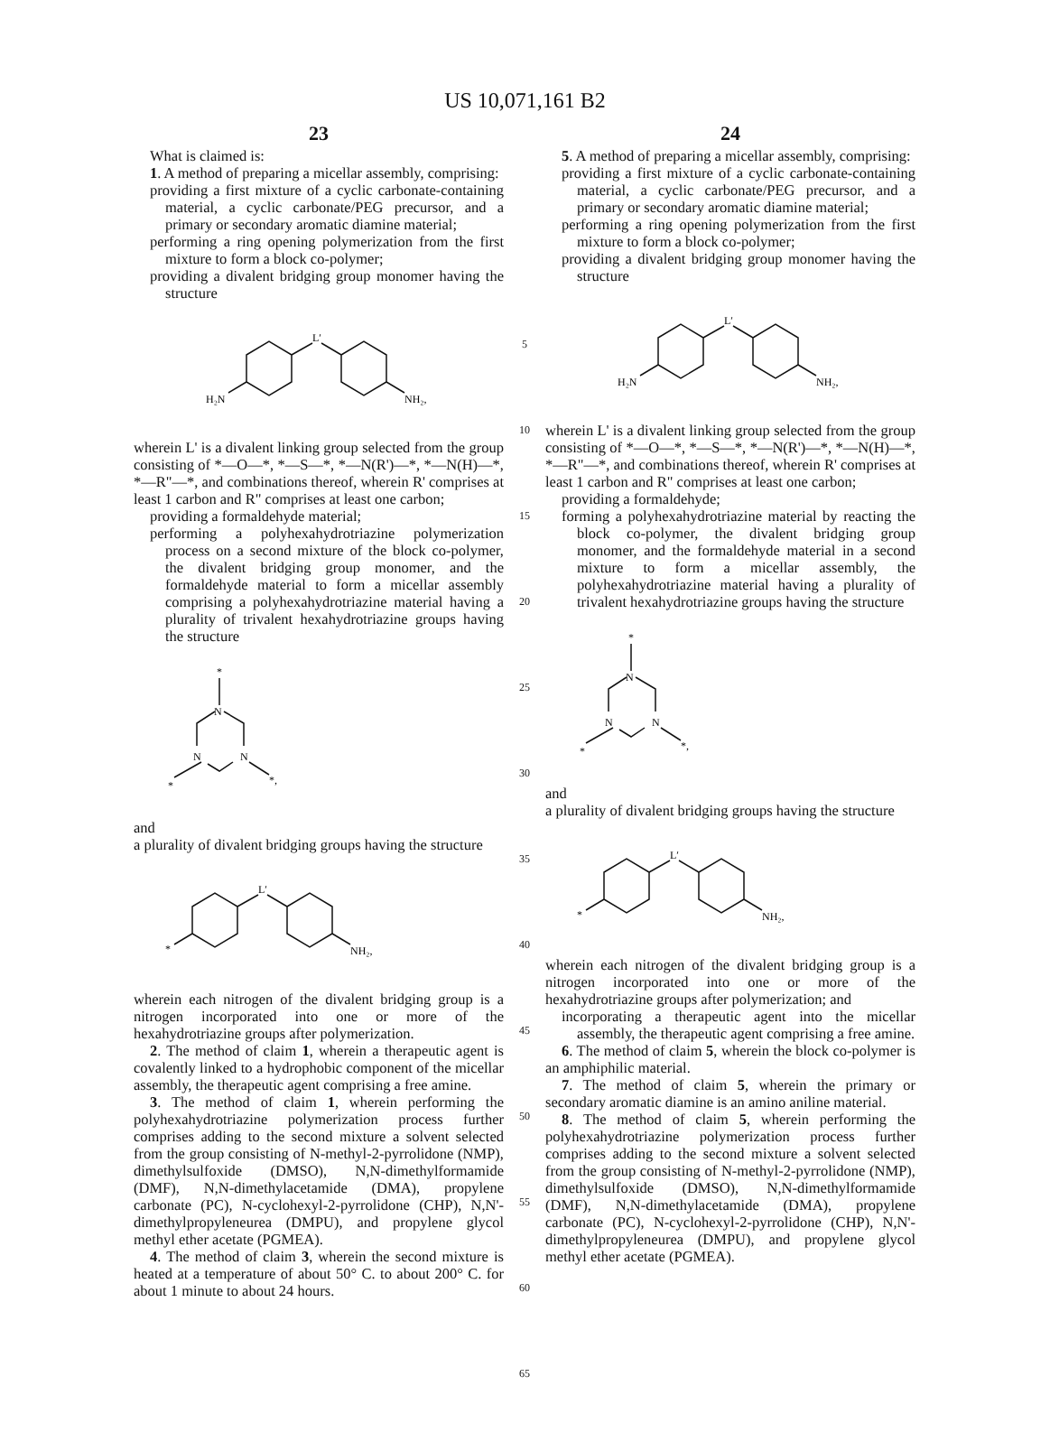US 10,071,161 B2
23
What is claimed is:
1. A method of preparing a micellar assembly, comprising:
providing a first mixture of a cyclic carbonate-containing material, a cyclic carbonate/PEG precursor, and a primary or secondary aromatic diamine material;
performing a ring opening polymerization from the first mixture to form a block co-polymer;
providing a divalent bridging group monomer having the structure
L′
H₂N
NH₂,
wherein L' is a divalent linking group selected from the group consisting of *—O—*, *—S—*, *—N(R')—*, *—N(H)—*, *—R"—*, and combinations thereof, wherein R' comprises at least 1 carbon and R" comprises at least one carbon;
providing a formaldehyde material;
performing a polyhexahydrotriazine polymerization process on a second mixture of the block co-polymer, the divalent bridging group monomer, and the formaldehyde material to form a micellar assembly comprising a polyhexahydrotriazine material having a plurality of trivalent hexahydrotriazine groups having the structure
*
N
N
N
*
*,
and
a plurality of divalent bridging groups having the structure
L′
*
NH₂,
wherein each nitrogen of the divalent bridging group is a nitrogen incorporated into one or more of the hexahydrotriazine groups after polymerization.
2. The method of claim 1, wherein a therapeutic agent is covalently linked to a hydrophobic component of the micellar assembly, the therapeutic agent comprising a free amine.
3. The method of claim 1, wherein performing the polyhexahydrotriazine polymerization process further comprises adding to the second mixture a solvent selected from the group consisting of N-methyl-2-pyrrolidone (NMP), dimethylsulfoxide (DMSO), N,N-dimethylformamide (DMF), N,N-dimethylacetamide (DMA), propylene carbonate (PC), N-cyclohexyl-2-pyrrolidone (CHP), N,N'-dimethylpropyleneurea (DMPU), and propylene glycol methyl ether acetate (PGMEA).
4. The method of claim 3, wherein the second mixture is heated at a temperature of about 50° C. to about 200° C. for about 1 minute to about 24 hours.
5
10
15
20
25
30
35
40
45
50
55
60
65
24
5. A method of preparing a micellar assembly, comprising:
providing a first mixture of a cyclic carbonate-containing material, a cyclic carbonate/PEG precursor, and a primary or secondary aromatic diamine material;
performing a ring opening polymerization from the first mixture to form a block co-polymer;
providing a divalent bridging group monomer having the structure
L′
H₂N
NH₂,
wherein L' is a divalent linking group selected from the group consisting of *—O—*, *—S—*, *—N(R')—*, *—N(H)—*, *—R"—*, and combinations thereof, wherein R' comprises at least 1 carbon and R" comprises at least one carbon;
providing a formaldehyde;
forming a polyhexahydrotriazine material by reacting the block co-polymer, the divalent bridging group monomer, and the formaldehyde material in a second mixture to form a micellar assembly, the polyhexahydrotriazine material having a plurality of trivalent hexahydrotriazine groups having the structure
*
N
N
N
*
*,
and
a plurality of divalent bridging groups having the structure
L′
*
NH₂,
wherein each nitrogen of the divalent bridging group is a nitrogen incorporated into one or more of the hexahydrotriazine groups after polymerization; and
incorporating a therapeutic agent into the micellar assembly, the therapeutic agent comprising a free amine.
6. The method of claim 5, wherein the block co-polymer is an amphiphilic material.
7. The method of claim 5, wherein the primary or secondary aromatic diamine is an amino aniline material.
8. The method of claim 5, wherein performing the polyhexahydrotriazine polymerization process further comprises adding to the second mixture a solvent selected from the group consisting of N-methyl-2-pyrrolidone (NMP), dimethylsulfoxide (DMSO), N,N-dimethylformamide (DMF), N,N-dimethylacetamide (DMA), propylene carbonate (PC), N-cyclohexyl-2-pyrrolidone (CHP), N,N'-dimethylpropyleneurea (DMPU), and propylene glycol methyl ether acetate (PGMEA).